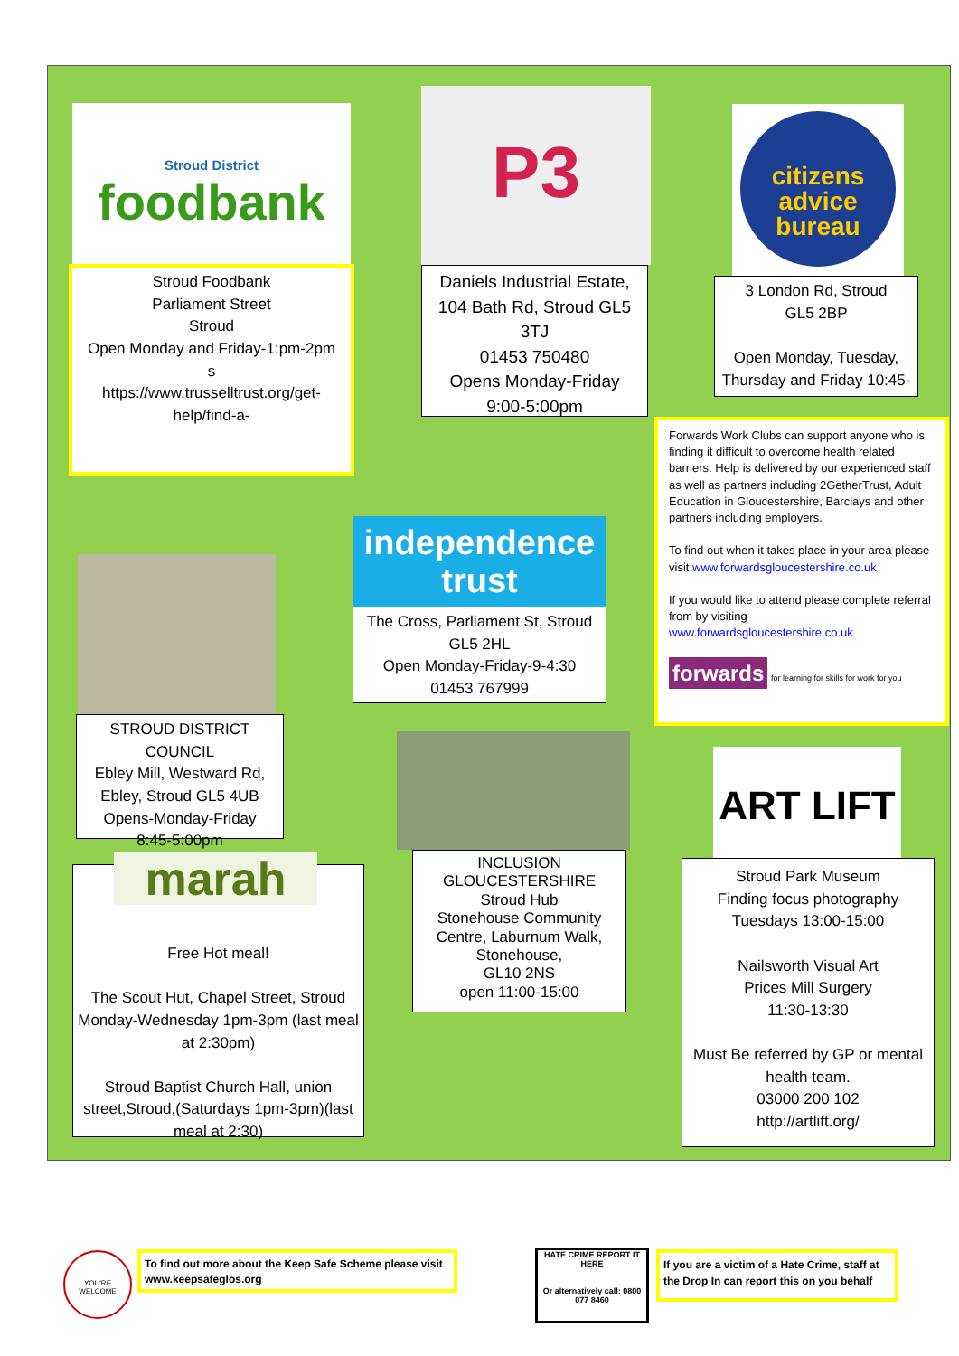Stroud District
foodbank
Stroud Foodbank
Parliament Street
Stroud
Open Monday and Friday-1:pm-2pm
s
https://www.trusselltrust.org/get-help/find-a-
P3
Daniels Industrial Estate, 104 Bath Rd, Stroud GL5 3TJ
01453 750480
Opens Monday-Friday
9:00-5:00pm
citizens
advice
bureau
3 London Rd, Stroud
GL5 2BP
Open Monday, Tuesday, Thursday and Friday 10:45-
Forwards Work Clubs can support anyone who is finding it difficult to overcome health related barriers. Help is delivered by our experienced staff as well as partners including 2GetherTrust, Adult Education in Gloucestershire, Barclays and other partners including employers.
To find out when it takes place in your area please visit www.forwardsgloucestershire.co.uk
If you would like to attend please complete referral from by visiting www.forwardsgloucestershire.co.uk
forwards for learning for skills for work for you
independence
trust
The Cross, Parliament St, Stroud GL5 2HL
Open Monday-Friday-9-4:30
01453 767999
STROUD DISTRICT COUNCIL
Ebley Mill, Westward Rd, Ebley, Stroud GL5 4UB
Opens-Monday-Friday
8:45-5:00pm
INCLUSION GLOUCESTERSHIRE
Stroud Hub
Stonehouse Community Centre, Laburnum Walk, Stonehouse,
GL10 2NS
open 11:00-15:00
Free Hot meal!
The Scout Hut, Chapel Street, Stroud Monday-Wednesday 1pm-3pm (last meal at 2:30pm)
Stroud Baptist Church Hall, union street,Stroud,(Saturdays 1pm-3pm)(last meal at 2:30)
marah
ART LIFT
Stroud Park Museum
Finding focus photography
Tuesdays 13:00-15:00
Nailsworth Visual Art
Prices Mill Surgery
11:30-13:30
Must Be referred by GP or mental health team.
03000 200 102
http://artlift.org/
YOU'RE WELCOME
To find out more about the Keep Safe Scheme please visit www.keepsafeglos.org
HATE CRIME REPORT IT HERE
Or alternatively call: 0800 077 8460
If you are a victim of a Hate Crime, staff at the Drop In can report this on you behalf